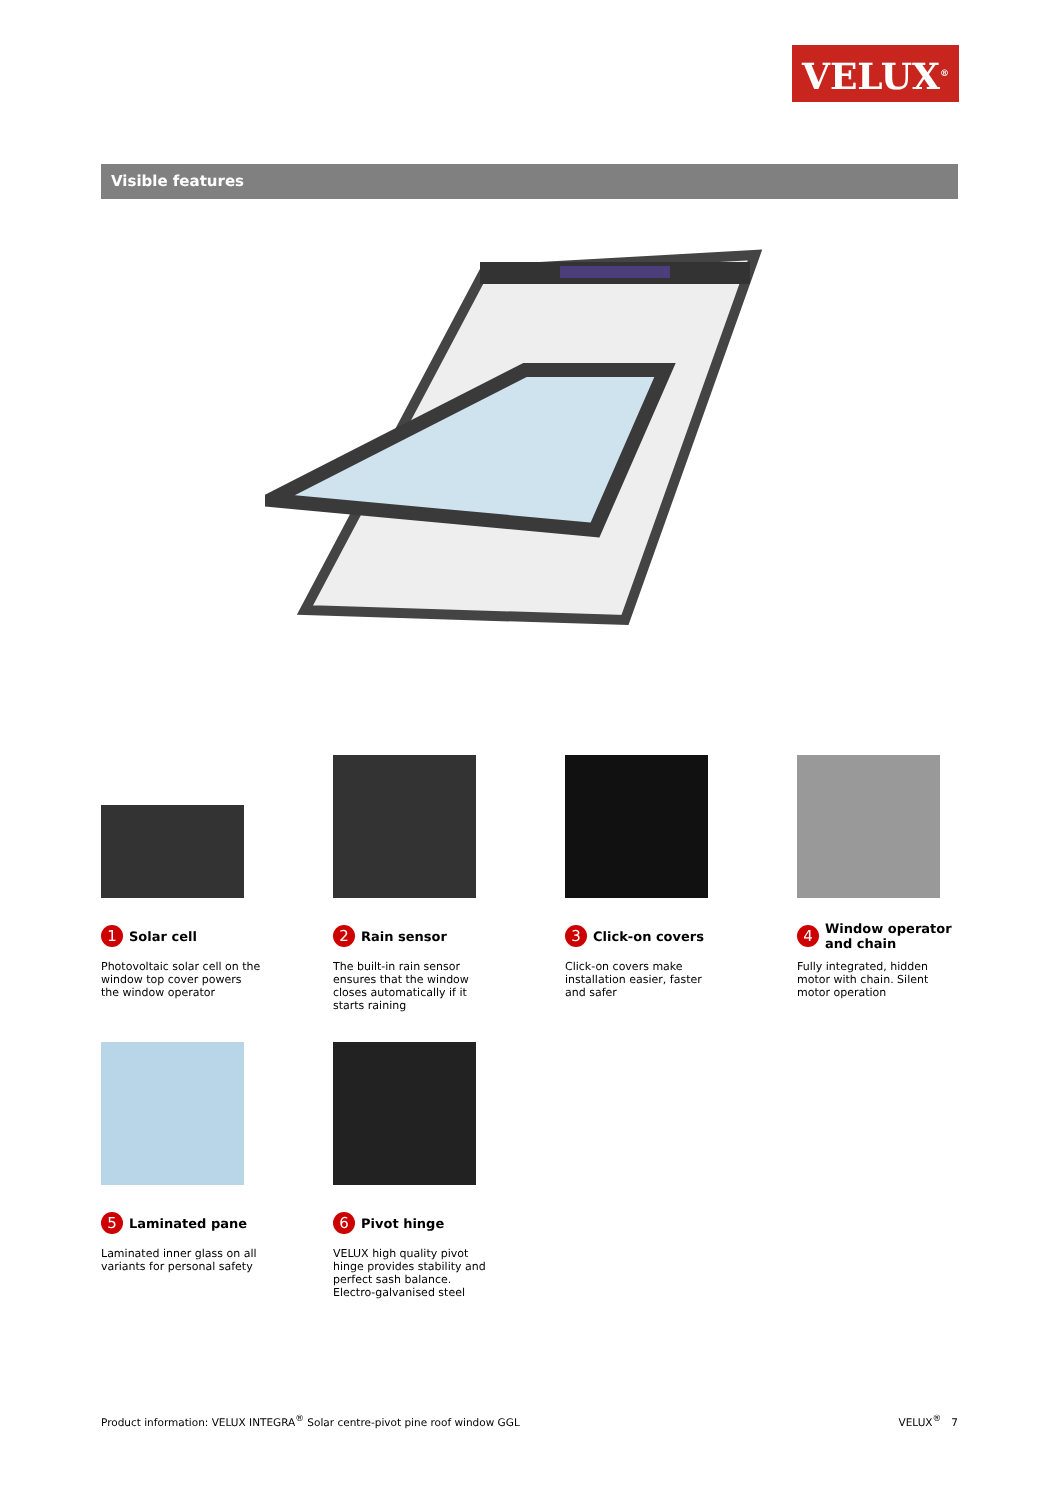VELUX<sup>®</sup>
Visible features
1 Solar cell
Photovoltaic solar cell on the window top cover powers the window operator
2 Rain sensor
The built-in rain sensor ensures that the window closes automatically if it starts raining
3 Click-on covers
Click-on covers make installation easier, faster and safer
4 Window operator
and chain
Fully integrated, hidden motor with chain. Silent motor operation
5 Laminated pane
Laminated inner glass on all variants for personal safety
6 Pivot hinge
VELUX high quality pivot hinge provides stability and perfect sash balance. Electro-galvanised steel
Product information: VELUX INTEGRA<sup>®</sup> Solar centre-pivot pine roof window GGL VELUX<sup>®</sup> 7